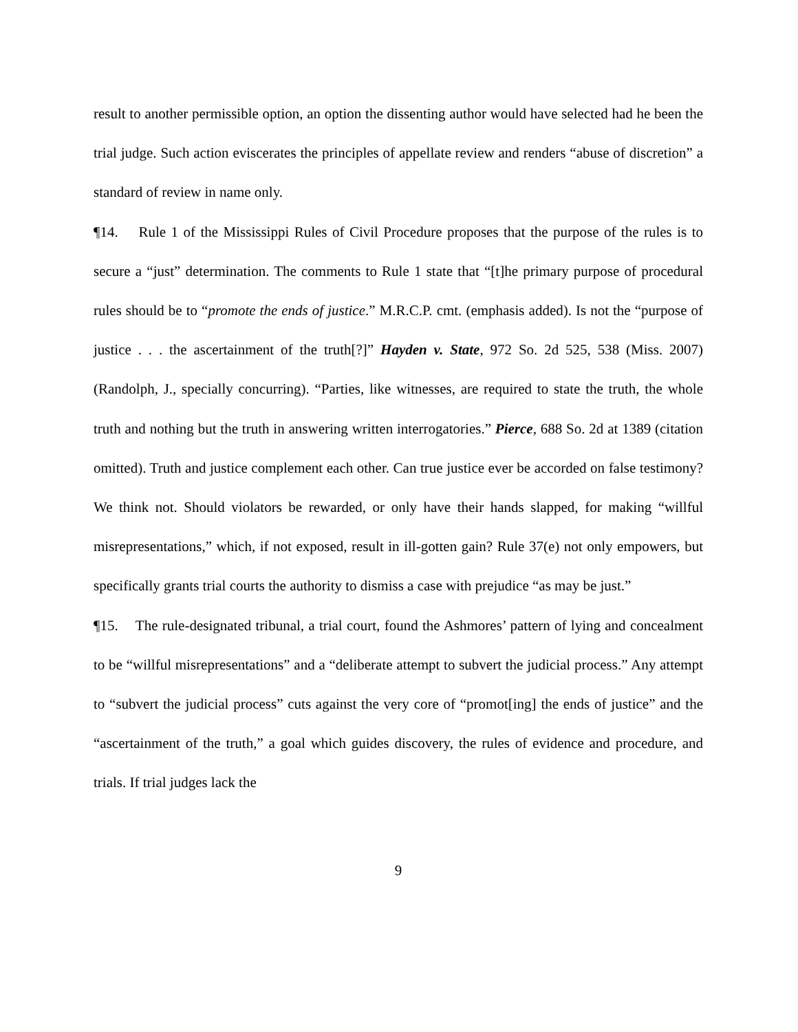result to another permissible option, an option the dissenting author would have selected had he been the trial judge. Such action eviscerates the principles of appellate review and renders “abuse of discretion” a standard of review in name only.
¶14. Rule 1 of the Mississippi Rules of Civil Procedure proposes that the purpose of the rules is to secure a “just” determination. The comments to Rule 1 state that “[t]he primary purpose of procedural rules should be to “promote the ends of justice.” M.R.C.P. cmt. (emphasis added). Is not the “purpose of justice . . . the ascertainment of the truth[?]” Hayden v. State, 972 So. 2d 525, 538 (Miss. 2007) (Randolph, J., specially concurring). “Parties, like witnesses, are required to state the truth, the whole truth and nothing but the truth in answering written interrogatories.” Pierce, 688 So. 2d at 1389 (citation omitted). Truth and justice complement each other. Can true justice ever be accorded on false testimony? We think not. Should violators be rewarded, or only have their hands slapped, for making “willful misrepresentations,” which, if not exposed, result in ill-gotten gain? Rule 37(e) not only empowers, but specifically grants trial courts the authority to dismiss a case with prejudice “as may be just.”
¶15. The rule-designated tribunal, a trial court, found the Ashmores’ pattern of lying and concealment to be “willful misrepresentations” and a “deliberate attempt to subvert the judicial process.” Any attempt to “subvert the judicial process” cuts against the very core of “promot[ing] the ends of justice” and the “ascertainment of the truth,” a goal which guides discovery, the rules of evidence and procedure, and trials. If trial judges lack the
9